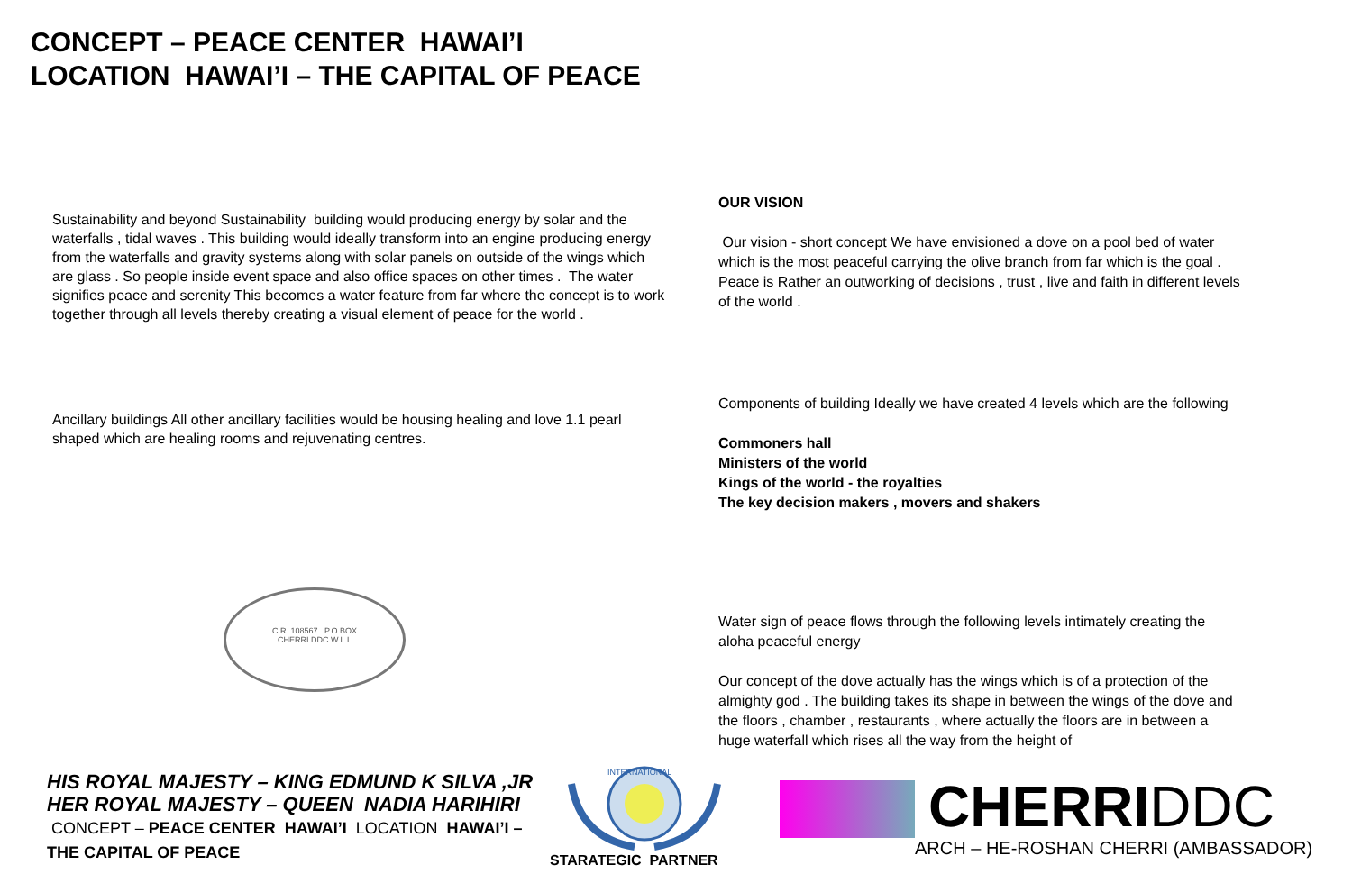CONCEPT – PEACE CENTER HAWAI’I
LOCATION HAWAI’I – THE CAPITAL OF PEACE
Sustainability and beyond Sustainability building would producing energy by solar and the waterfalls , tidal waves . This building would ideally transform into an engine producing energy from the waterfalls and gravity systems along with solar panels on outside of the wings which are glass . So people inside event space and also office spaces on other times . The water signifies peace and serenity This becomes a water feature from far where the concept is to work together through all levels thereby creating a visual element of peace for the world .
Ancillary buildings All other ancillary facilities would be housing healing and love 1.1 pearl shaped which are healing rooms and rejuvenating centres.
OUR VISION
Our vision - short concept We have envisioned a dove on a pool bed of water which is the most peaceful carrying the olive branch from far which is the goal . Peace is Rather an outworking of decisions , trust , live and faith in different levels of the world .
Components of building Ideally we have created 4 levels which are the following
Commoners hall
Ministers of the world
Kings of the world - the royalties
The key decision makers , movers and shakers
Water sign of peace flows through the following levels intimately creating the aloha peaceful energy
Our concept of the dove actually has the wings which is of a protection of the almighty god . The building takes its shape in between the wings of the dove and the floors , chamber , restaurants , where actually the floors are in between a huge waterfall which rises all the way from the height of
C.R. 108567 P.O.BOX
CHERRI DDC W.L.L
HIS ROYAL MAJESTY – KING EDMUND K SILVA ,JR
HER ROYAL MAJESTY – QUEEN NADIA HARIHIRI
CONCEPT – PEACE CENTER HAWAI’I LOCATION HAWAI’I – THE CAPITAL OF PEACE
INTERNATIONAL
STARATEGIC PARTNER
CHERRIDDC
ARCH – HE-ROSHAN CHERRI (AMBASSADOR)